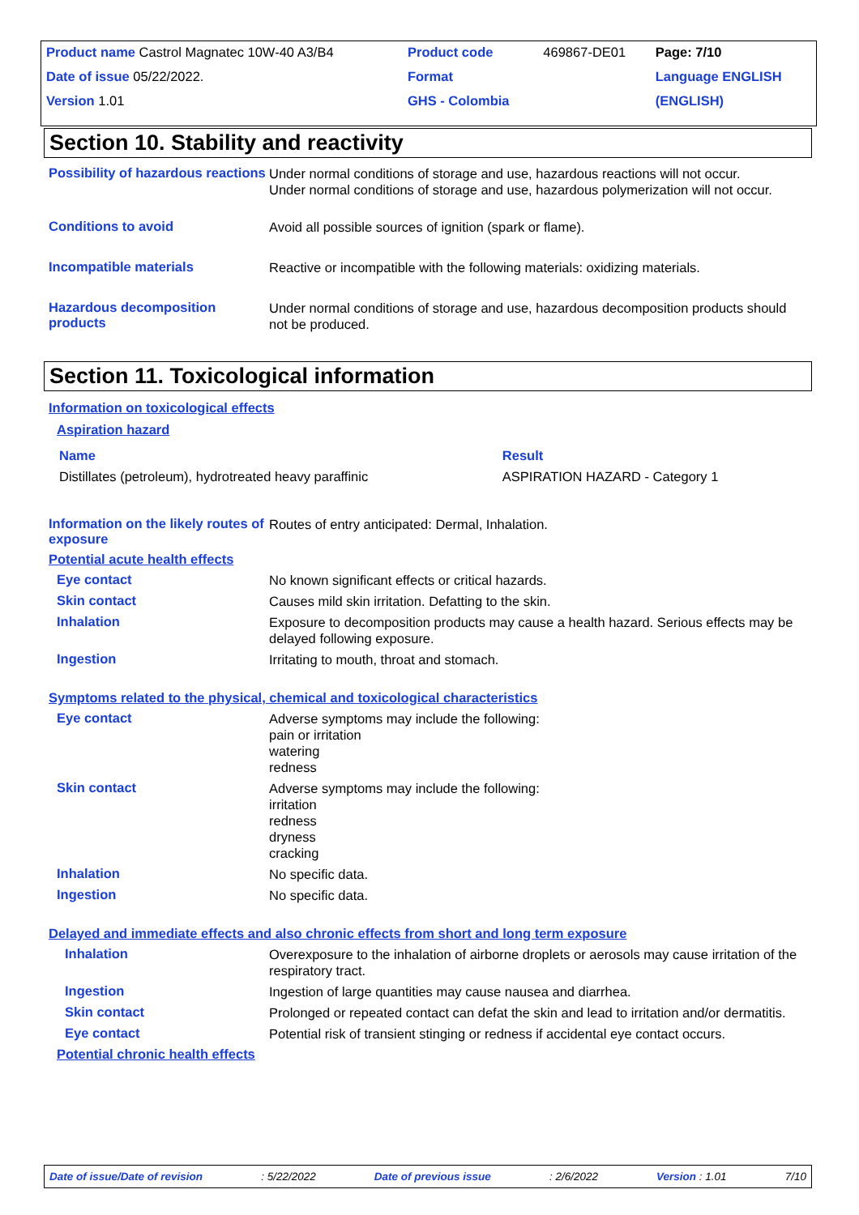| Product name Castrol Magnatec 10W-40 A3/B4 | Product code | 469867-DE01 | Page: 7/10 |
| Date of issue 05/22/2022. | Format | | Language ENGLISH |
| Version 1.01 | GHS - Colombia | | (ENGLISH) |
Section 10. Stability and reactivity
Possibility of hazardous reactions
Under normal conditions of storage and use, hazardous reactions will not occur.
Under normal conditions of storage and use, hazardous polymerization will not occur.
Conditions to avoid
Avoid all possible sources of ignition (spark or flame).
Incompatible materials
Reactive or incompatible with the following materials: oxidizing materials.
Hazardous decomposition products
Under normal conditions of storage and use, hazardous decomposition products should not be produced.
Section 11. Toxicological information
Information on toxicological effects
Aspiration hazard
| Name | Result |
| --- | --- |
| Distillates (petroleum), hydrotreated heavy paraffinic | ASPIRATION HAZARD - Category 1 |
Information on the likely routes of exposure
Routes of entry anticipated: Dermal, Inhalation.
Potential acute health effects
Eye contact
No known significant effects or critical hazards.
Skin contact
Causes mild skin irritation. Defatting to the skin.
Inhalation
Exposure to decomposition products may cause a health hazard. Serious effects may be delayed following exposure.
Ingestion
Irritating to mouth, throat and stomach.
Symptoms related to the physical, chemical and toxicological characteristics
Eye contact
Adverse symptoms may include the following:
pain or irritation
watering
redness
Skin contact
Adverse symptoms may include the following:
irritation
redness
dryness
cracking
Inhalation
No specific data.
Ingestion
No specific data.
Delayed and immediate effects and also chronic effects from short and long term exposure
Inhalation
Overexposure to the inhalation of airborne droplets or aerosols may cause irritation of the respiratory tract.
Ingestion
Ingestion of large quantities may cause nausea and diarrhea.
Skin contact
Prolonged or repeated contact can defat the skin and lead to irritation and/or dermatitis.
Eye contact
Potential risk of transient stinging or redness if accidental eye contact occurs.
Potential chronic health effects
Date of issue/Date of revision: 5/22/2022 Date of previous issue: 2/6/2022 Version : 1.01 7/10